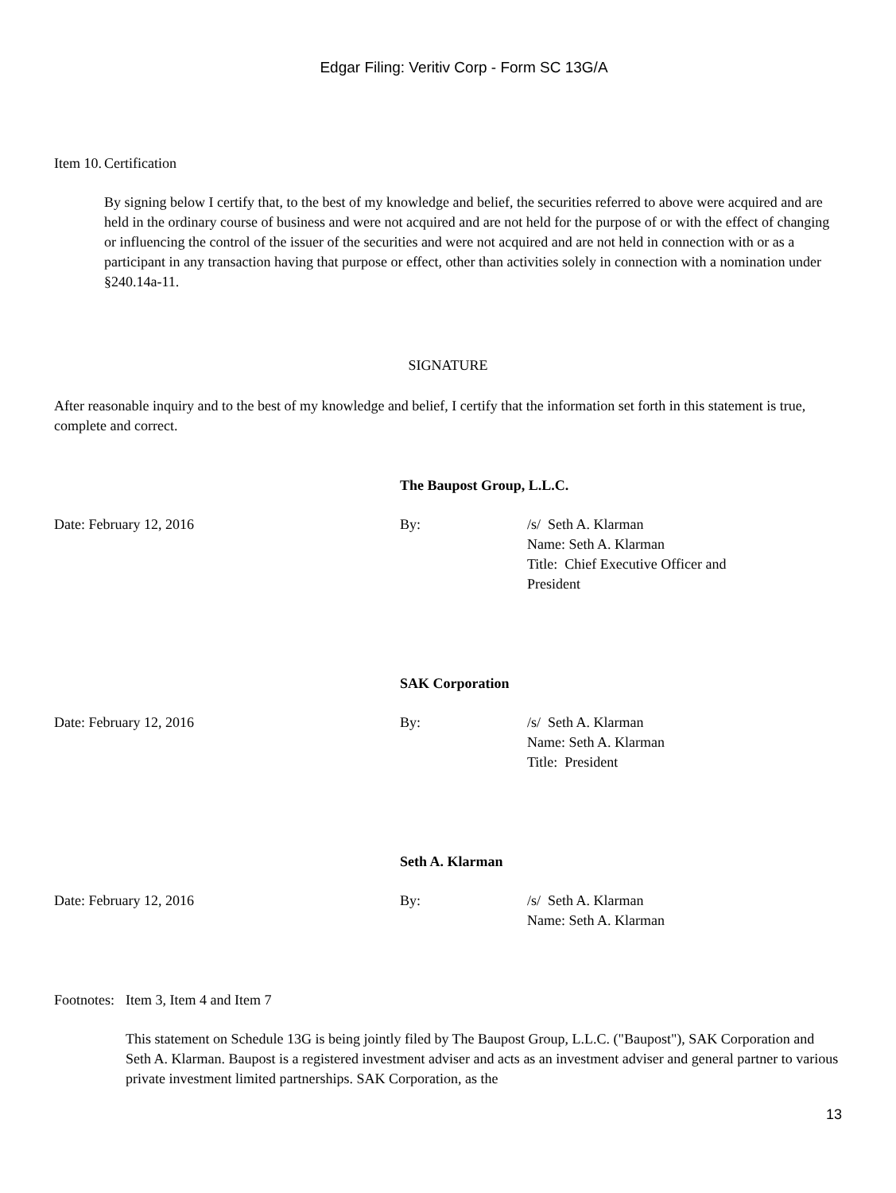Edgar Filing: Veritiv Corp - Form SC 13G/A
| Item 10. | Certification |
By signing below I certify that, to the best of my knowledge and belief, the securities referred to above were acquired and are held in the ordinary course of business and were not acquired and are not held for the purpose of or with the effect of changing or influencing the control of the issuer of the securities and were not acquired and are not held in connection with or as a participant in any transaction having that purpose or effect, other than activities solely in connection with a nomination under §240.14a-11.
SIGNATURE
After reasonable inquiry and to the best of my knowledge and belief, I certify that the information set forth in this statement is true, complete and correct.
| | The Baupost Group, L.L.C. | |
| Date: February 12, 2016 | By: | /s/ Seth A. Klarman Name: Seth A. Klarman Title: Chief Executive Officer and President |
| | SAK Corporation | |
| Date: February 12, 2016 | By: | /s/ Seth A. Klarman Name: Seth A. Klarman Title: President |
| | Seth A. Klarman | |
| Date: February 12, 2016 | By: | /s/ Seth A. Klarman Name: Seth A. Klarman |
| Footnotes: | Item 3, Item 4 and Item 7 |
This statement on Schedule 13G is being jointly filed by The Baupost Group, L.L.C. ("Baupost"), SAK Corporation and Seth A. Klarman. Baupost is a registered investment adviser and acts as an investment adviser and general partner to various private investment limited partnerships. SAK Corporation, as the
13